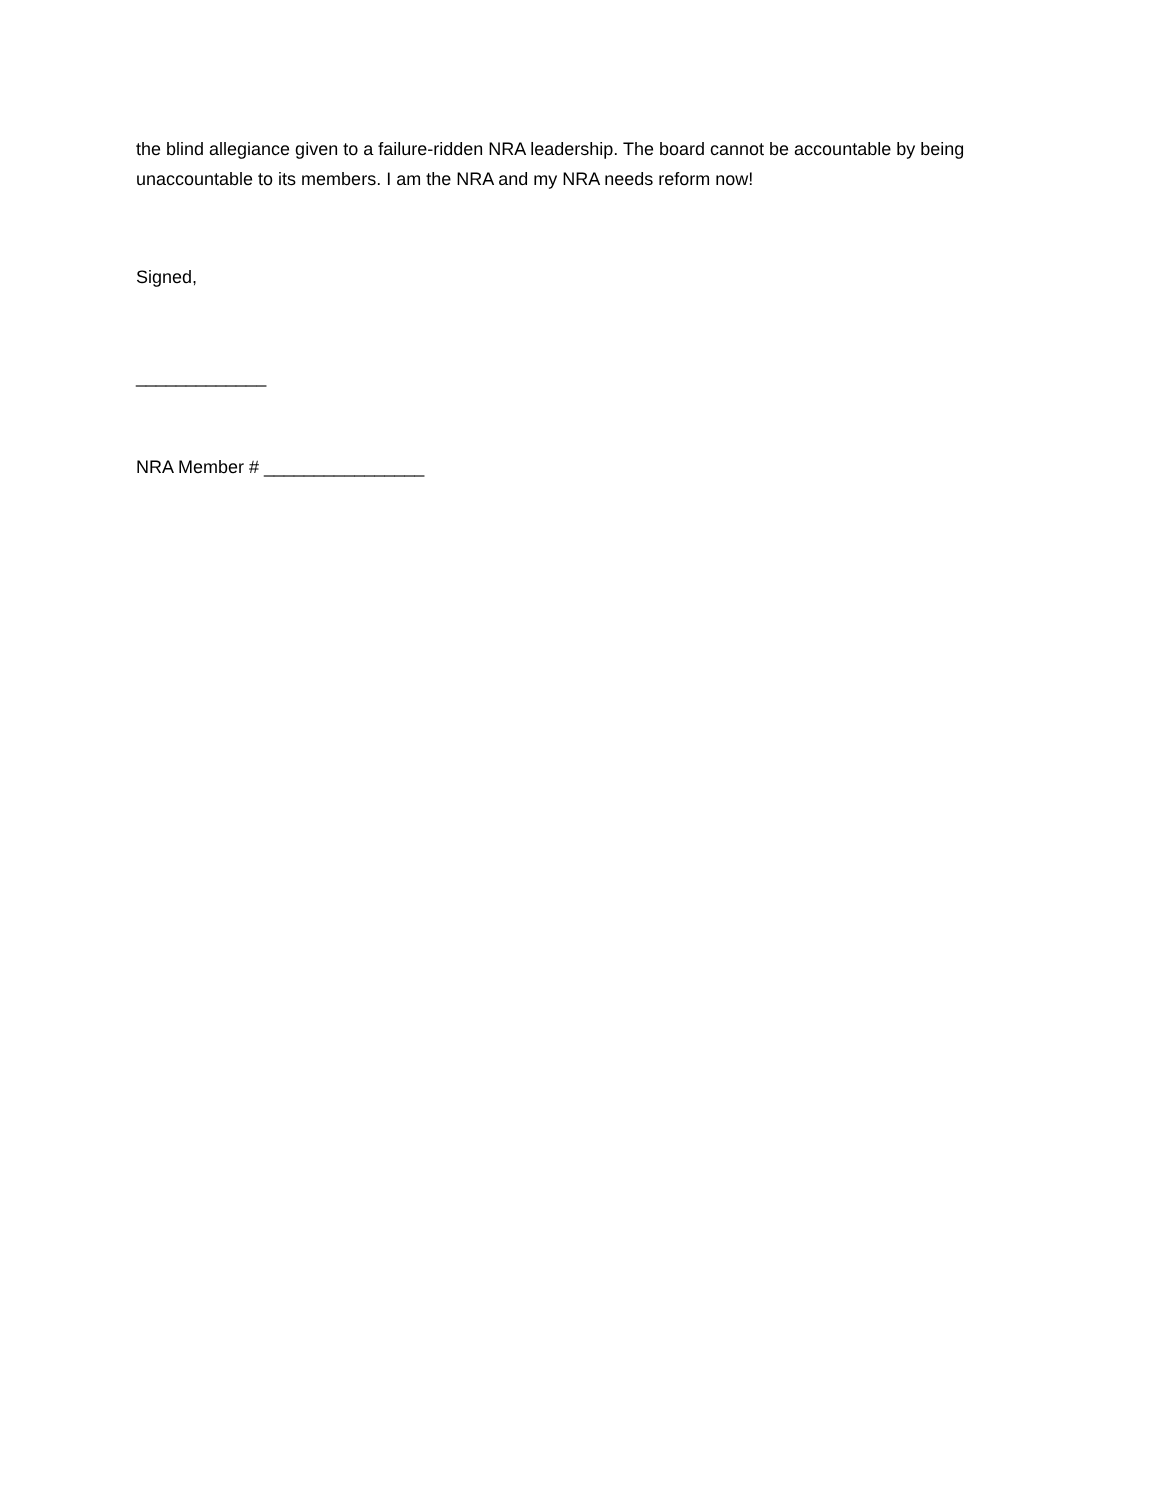the blind allegiance given to a failure-ridden NRA leadership. The board cannot be accountable by being unaccountable to its members. I am the NRA and my NRA needs reform now!
Signed,
_____________
NRA Member # ________________